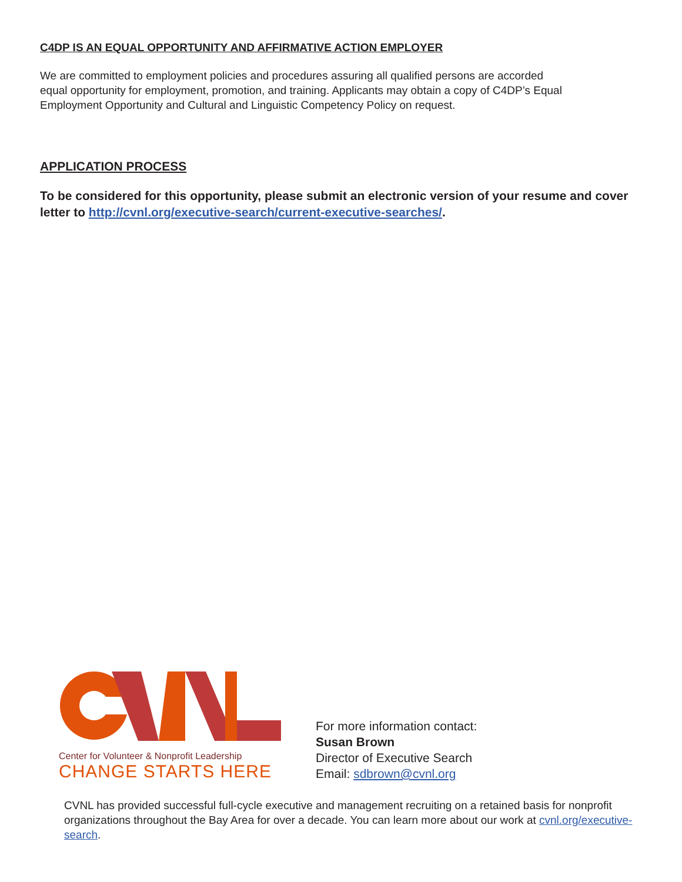C4DP IS AN EQUAL OPPORTUNITY AND AFFIRMATIVE ACTION EMPLOYER
We are committed to employment policies and procedures assuring all qualified persons are accorded
equal opportunity for employment, promotion, and training. Applicants may obtain a copy of C4DP’s Equal
Employment Opportunity and Cultural and Linguistic Competency Policy on request.
APPLICATION PROCESS
To be considered for this opportunity, please submit an electronic version of your resume and cover letter to http://cvnl.org/executive-search/current-executive-searches/.
Center for Volunteer & Nonprofit Leadership
CHANGE STARTS HERE
For more information contact:
Susan Brown
Director of Executive Search
Email: sdbrown@cvnl.org
CVNL has provided successful full-cycle executive and management recruiting on a retained basis for nonprofit organizations throughout the Bay Area for over a decade. You can learn more about our work at cvnl.org/executive-search.